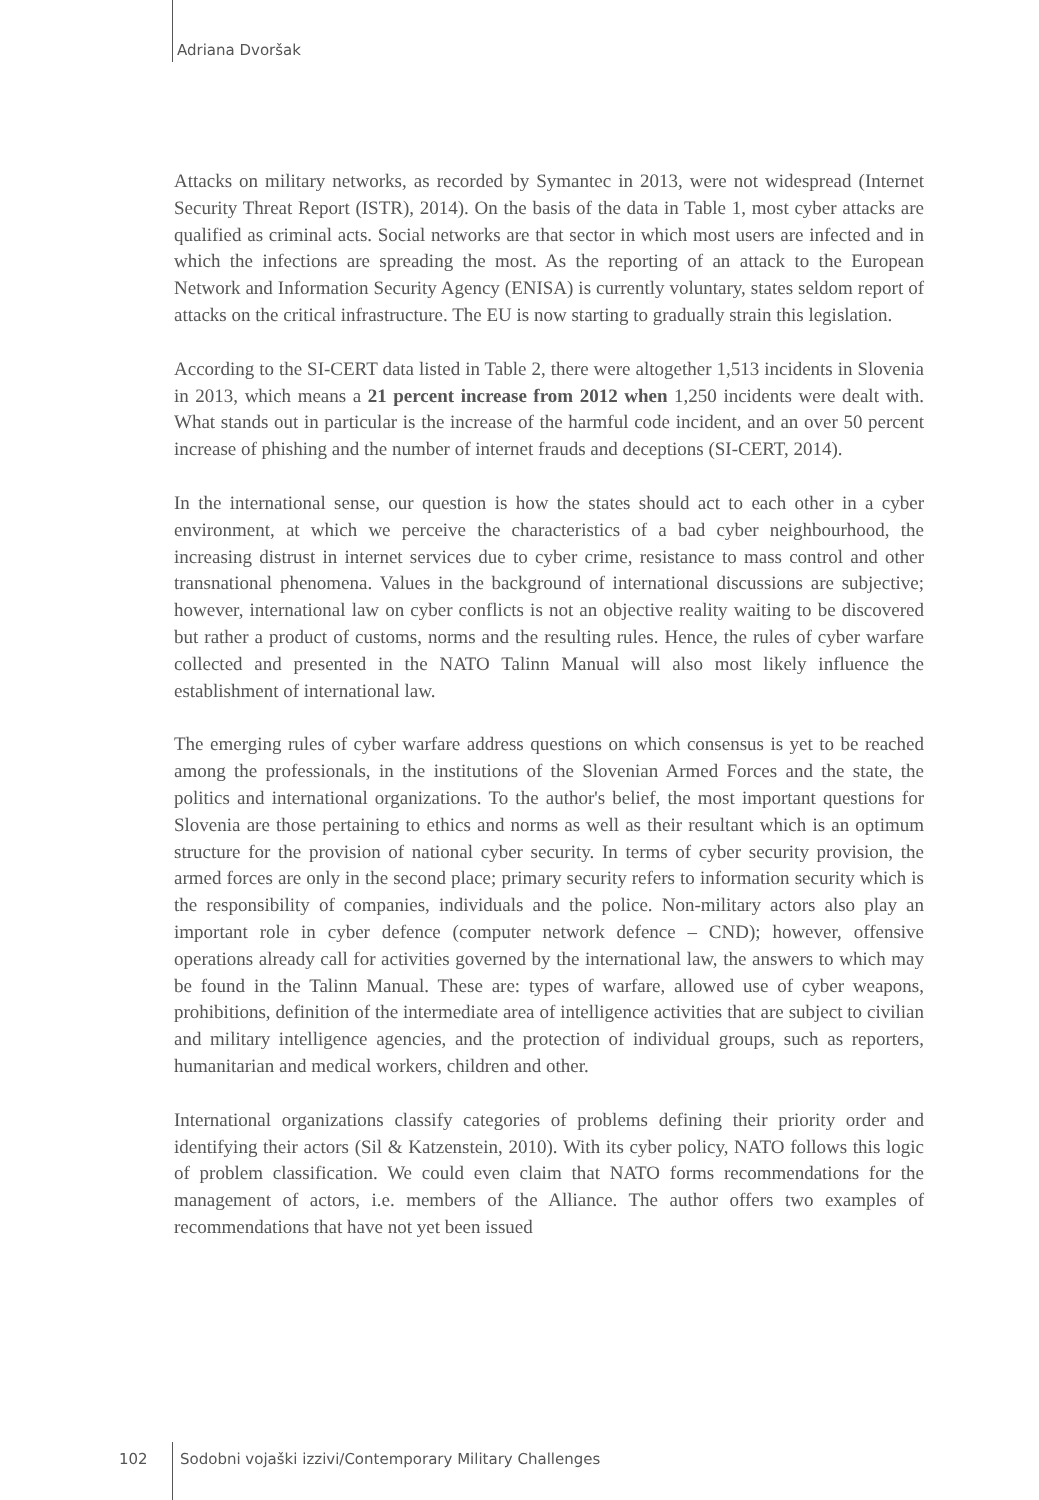Adriana Dvoršak
Attacks on military networks, as recorded by Symantec in 2013, were not widespread (Internet Security Threat Report (ISTR), 2014). On the basis of the data in Table 1, most cyber attacks are qualified as criminal acts. Social networks are that sector in which most users are infected and in which the infections are spreading the most. As the reporting of an attack to the European Network and Information Security Agency (ENISA) is currently voluntary, states seldom report of attacks on the critical infrastructure. The EU is now starting to gradually strain this legislation.
According to the SI-CERT data listed in Table 2, there were altogether 1,513 incidents in Slovenia in 2013, which means a 21 percent increase from 2012 when 1,250 incidents were dealt with. What stands out in particular is the increase of the harmful code incident, and an over 50 percent increase of phishing and the number of internet frauds and deceptions (SI-CERT, 2014).
In the international sense, our question is how the states should act to each other in a cyber environment, at which we perceive the characteristics of a bad cyber neighbourhood, the increasing distrust in internet services due to cyber crime, resistance to mass control and other transnational phenomena. Values in the background of international discussions are subjective; however, international law on cyber conflicts is not an objective reality waiting to be discovered but rather a product of customs, norms and the resulting rules. Hence, the rules of cyber warfare collected and presented in the NATO Talinn Manual will also most likely influence the establishment of international law.
The emerging rules of cyber warfare address questions on which consensus is yet to be reached among the professionals, in the institutions of the Slovenian Armed Forces and the state, the politics and international organizations. To the author's belief, the most important questions for Slovenia are those pertaining to ethics and norms as well as their resultant which is an optimum structure for the provision of national cyber security. In terms of cyber security provision, the armed forces are only in the second place; primary security refers to information security which is the responsibility of companies, individuals and the police. Non-military actors also play an important role in cyber defence (computer network defence – CND); however, offensive operations already call for activities governed by the international law, the answers to which may be found in the Talinn Manual. These are: types of warfare, allowed use of cyber weapons, prohibitions, definition of the intermediate area of intelligence activities that are subject to civilian and military intelligence agencies, and the protection of individual groups, such as reporters, humanitarian and medical workers, children and other.
International organizations classify categories of problems defining their priority order and identifying their actors (Sil & Katzenstein, 2010). With its cyber policy, NATO follows this logic of problem classification. We could even claim that NATO forms recommendations for the management of actors, i.e. members of the Alliance. The author offers two examples of recommendations that have not yet been issued
102 Sodobni vojaški izzivi/Contemporary Military Challenges